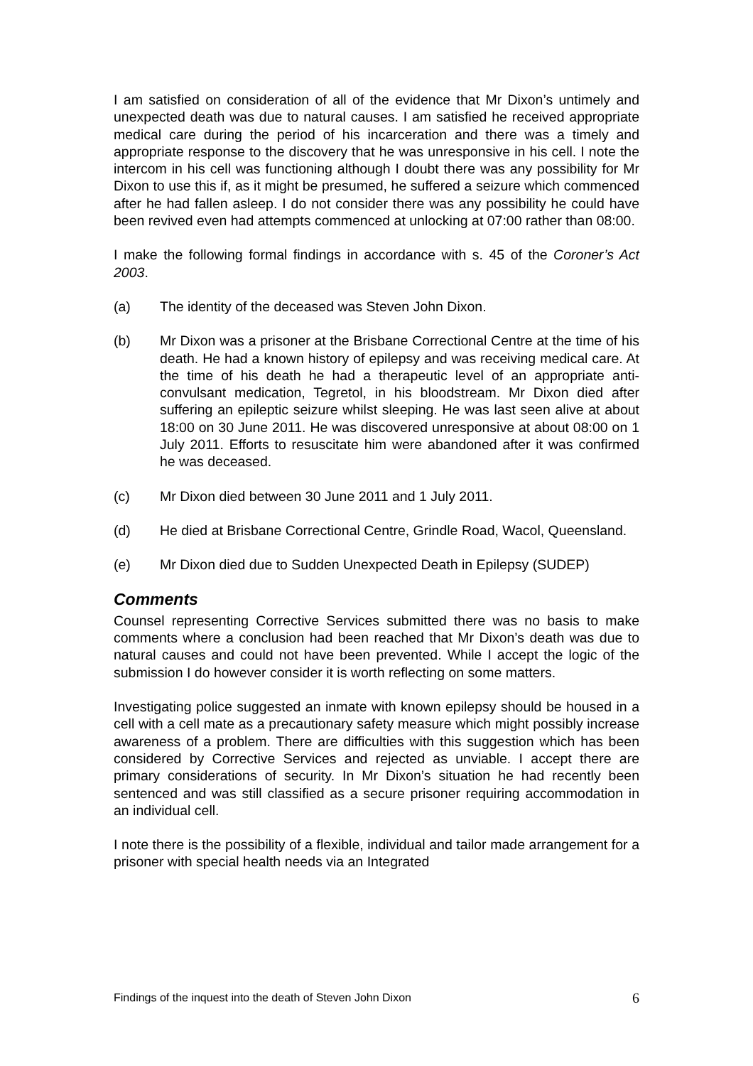I am satisfied on consideration of all of the evidence that Mr Dixon’s untimely and unexpected death was due to natural causes. I am satisfied he received appropriate medical care during the period of his incarceration and there was a timely and appropriate response to the discovery that he was unresponsive in his cell. I note the intercom in his cell was functioning although I doubt there was any possibility for Mr Dixon to use this if, as it might be presumed, he suffered a seizure which commenced after he had fallen asleep. I do not consider there was any possibility he could have been revived even had attempts commenced at unlocking at 07:00 rather than 08:00.
I make the following formal findings in accordance with s. 45 of the Coroner’s Act 2003.
(a) The identity of the deceased was Steven John Dixon.
(b) Mr Dixon was a prisoner at the Brisbane Correctional Centre at the time of his death. He had a known history of epilepsy and was receiving medical care. At the time of his death he had a therapeutic level of an appropriate anti-convulsant medication, Tegretol, in his bloodstream. Mr Dixon died after suffering an epileptic seizure whilst sleeping. He was last seen alive at about 18:00 on 30 June 2011. He was discovered unresponsive at about 08:00 on 1 July 2011. Efforts to resuscitate him were abandoned after it was confirmed he was deceased.
(c) Mr Dixon died between 30 June 2011 and 1 July 2011.
(d) He died at Brisbane Correctional Centre, Grindle Road, Wacol, Queensland.
(e) Mr Dixon died due to Sudden Unexpected Death in Epilepsy (SUDEP)
Comments
Counsel representing Corrective Services submitted there was no basis to make comments where a conclusion had been reached that Mr Dixon’s death was due to natural causes and could not have been prevented. While I accept the logic of the submission I do however consider it is worth reflecting on some matters.
Investigating police suggested an inmate with known epilepsy should be housed in a cell with a cell mate as a precautionary safety measure which might possibly increase awareness of a problem. There are difficulties with this suggestion which has been considered by Corrective Services and rejected as unviable. I accept there are primary considerations of security. In Mr Dixon’s situation he had recently been sentenced and was still classified as a secure prisoner requiring accommodation in an individual cell.
I note there is the possibility of a flexible, individual and tailor made arrangement for a prisoner with special health needs via an Integrated
Findings of the inquest into the death of Steven John Dixon 6